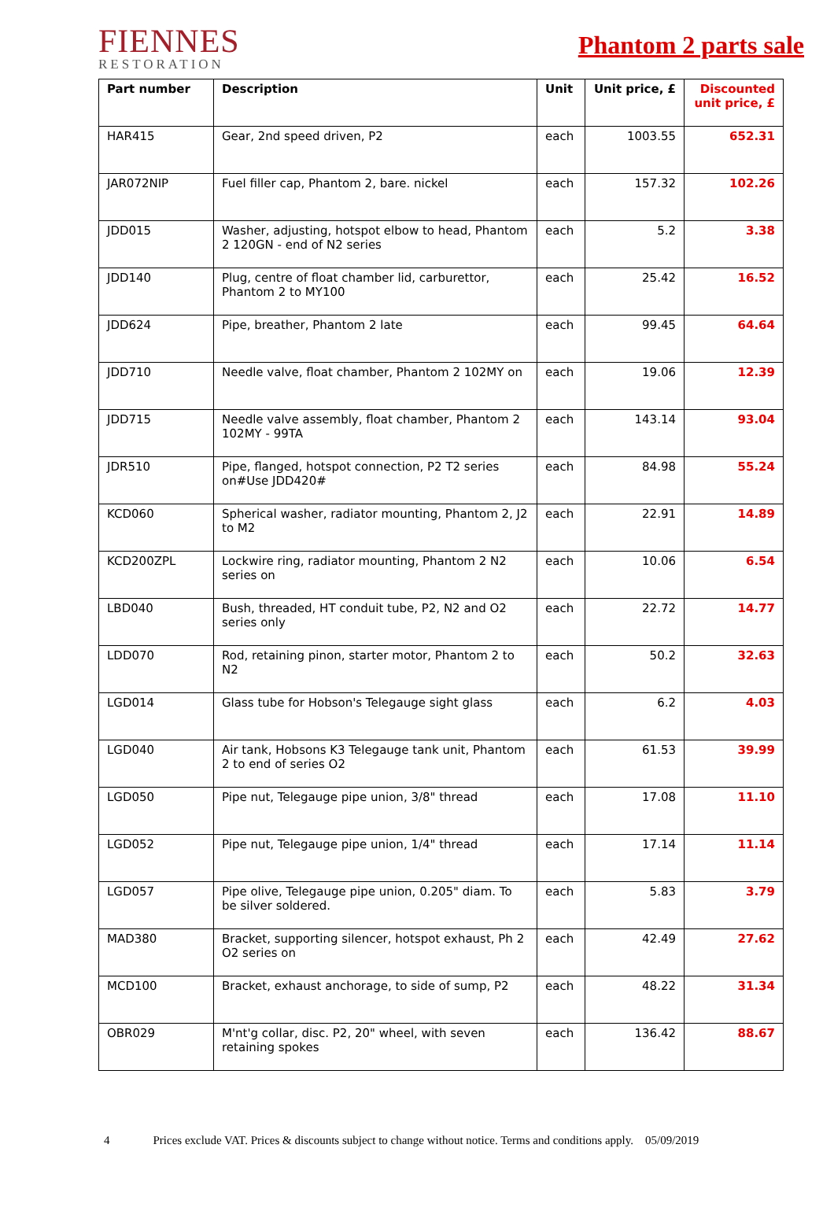FIENNES
RESTORATION
Phantom 2 parts sale
| Part number | Description | Unit | Unit price, £ | Discounted unit price, £ |
| --- | --- | --- | --- | --- |
| HAR415 | Gear, 2nd speed driven, P2 | each | 1003.55 | 652.31 |
| JAR072NIP | Fuel filler cap, Phantom 2, bare. nickel | each | 157.32 | 102.26 |
| JDD015 | Washer, adjusting, hotspot elbow to head, Phantom 2 120GN - end of N2 series | each | 5.2 | 3.38 |
| JDD140 | Plug, centre of float chamber lid, carburettor, Phantom 2 to MY100 | each | 25.42 | 16.52 |
| JDD624 | Pipe, breather, Phantom 2 late | each | 99.45 | 64.64 |
| JDD710 | Needle valve, float chamber, Phantom 2 102MY on | each | 19.06 | 12.39 |
| JDD715 | Needle valve assembly, float chamber, Phantom 2 102MY - 99TA | each | 143.14 | 93.04 |
| JDR510 | Pipe, flanged, hotspot connection, P2 T2 series on#Use JDD420# | each | 84.98 | 55.24 |
| KCD060 | Spherical washer, radiator mounting, Phantom 2, J2 to M2 | each | 22.91 | 14.89 |
| KCD200ZPL | Lockwire ring, radiator mounting, Phantom 2 N2 series on | each | 10.06 | 6.54 |
| LBD040 | Bush, threaded, HT conduit tube, P2, N2 and O2 series only | each | 22.72 | 14.77 |
| LDD070 | Rod, retaining pinon, starter motor, Phantom 2 to N2 | each | 50.2 | 32.63 |
| LGD014 | Glass tube for Hobson's Telegauge sight glass | each | 6.2 | 4.03 |
| LGD040 | Air tank, Hobsons K3 Telegauge tank unit, Phantom 2 to end of series O2 | each | 61.53 | 39.99 |
| LGD050 | Pipe nut, Telegauge pipe union, 3/8" thread | each | 17.08 | 11.10 |
| LGD052 | Pipe nut, Telegauge pipe union, 1/4" thread | each | 17.14 | 11.14 |
| LGD057 | Pipe olive, Telegauge pipe union, 0.205" diam. To be silver soldered. | each | 5.83 | 3.79 |
| MAD380 | Bracket, supporting silencer, hotspot exhaust, Ph 2 O2 series on | each | 42.49 | 27.62 |
| MCD100 | Bracket, exhaust anchorage, to side of sump, P2 | each | 48.22 | 31.34 |
| OBR029 | M'nt'g collar, disc. P2, 20" wheel, with seven retaining spokes | each | 136.42 | 88.67 |
4 Prices exclude VAT. Prices & discounts subject to change without notice. Terms and conditions apply. 05/09/2019